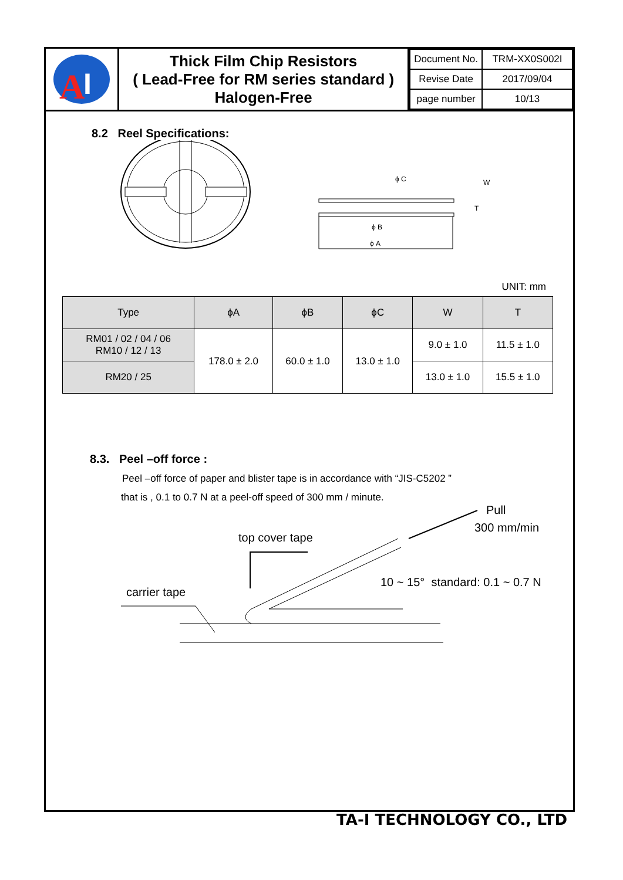A
I
Thick Film Chip Resistors
( Lead-Free for RM series standard )
Halogen-Free
| Document No. | TRM-XX0S002I |
| Revise Date | 2017/09/04 |
| page number | 10/13 |
8.2 Reel Specifications:
ϕ C
W
T
ϕ B
ϕ A
UNIT: mm
| Type | ϕA | ϕB | ϕC | W | T |
| --- | --- | --- | --- | --- | --- |
| RM01 / 02 / 04 / 06 RM10 / 12 / 13 | 178.0 ± 2.0 | 60.0 ± 1.0 | 13.0 ± 1.0 | 9.0 ± 1.0 | 11.5 ± 1.0 |
| RM20 / 25 | | | | 13.0 ± 1.0 | 15.5 ± 1.0 |
8.3. Peel –off force :
Peel –off force of paper and blister tape is in accordance with “JIS-C5202 ”
that is , 0.1 to 0.7 N at a peel-off speed of 300 mm / minute.
Pull
300 mm/min
top cover tape
10 ~ 15° standard: 0.1 ~ 0.7 N
carrier tape
TA-I TECHNOLOGY CO., LTD